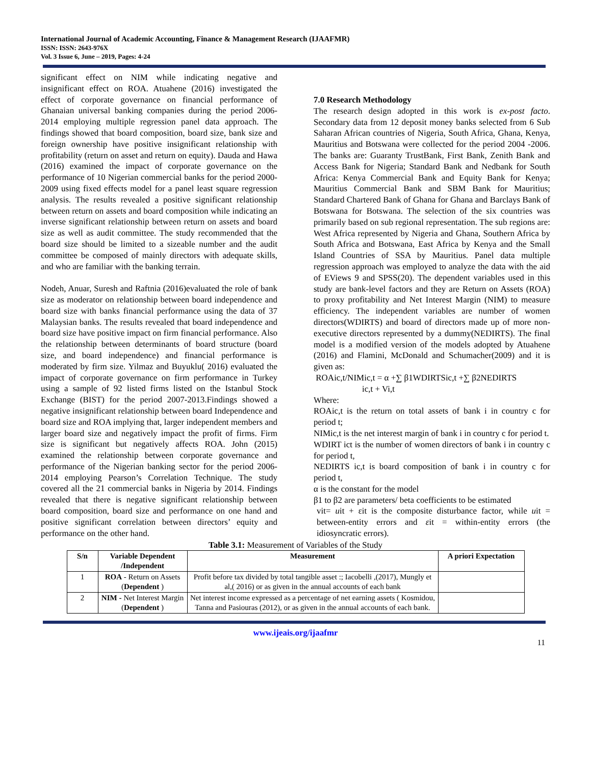International Journal of Academic Accounting, Finance & Management Research (IJAAFMR)
ISSN: ISSN: 2643-976X
Vol. 3 Issue 6, June – 2019, Pages: 4-24
significant effect on NIM while indicating negative and insignificant effect on ROA. Atuahene (2016) investigated the effect of corporate governance on financial performance of Ghanaian universal banking companies during the period 2006- 2014 employing multiple regression panel data approach. The findings showed that board composition, board size, bank size and foreign ownership have positive insignificant relationship with profitability (return on asset and return on equity). Dauda and Hawa (2016) examined the impact of corporate governance on the performance of 10 Nigerian commercial banks for the period 2000-2009 using fixed effects model for a panel least square regression analysis. The results revealed a positive significant relationship between return on assets and board composition while indicating an inverse significant relationship between return on assets and board size as well as audit committee. The study recommended that the board size should be limited to a sizeable number and the audit committee be composed of mainly directors with adequate skills, and who are familiar with the banking terrain.
Nodeh, Anuar, Suresh and Raftnia (2016)evaluated the role of bank size as moderator on relationship between board independence and board size with banks financial performance using the data of 37 Malaysian banks. The results revealed that board independence and board size have positive impact on firm financial performance. Also the relationship between determinants of board structure (board size, and board independence) and financial performance is moderated by firm size. Yilmaz and Buyuklu( 2016) evaluated the impact of corporate governance on firm performance in Turkey using a sample of 92 listed firms listed on the Istanbul Stock Exchange (BIST) for the period 2007-2013.Findings showed a negative insignificant relationship between board Independence and board size and ROA implying that, larger independent members and larger board size and negatively impact the profit of firms. Firm size is significant but negatively affects ROA. John (2015) examined the relationship between corporate governance and performance of the Nigerian banking sector for the period 2006-2014 employing Pearson’s Correlation Technique. The study covered all the 21 commercial banks in Nigeria by 2014. Findings revealed that there is negative significant relationship between board composition, board size and performance on one hand and positive significant correlation between directors’ equity and performance on the other hand.
7.0 Research Methodology
The research design adopted in this work is ex-post facto. Secondary data from 12 deposit money banks selected from 6 Sub Saharan African countries of Nigeria, South Africa, Ghana, Kenya, Mauritius and Botswana were collected for the period 2004 -2006. The banks are: Guaranty TrustBank, First Bank, Zenith Bank and Access Bank for Nigeria; Standard Bank and Nedbank for South Africa: Kenya Commercial Bank and Equity Bank for Kenya; Mauritius Commercial Bank and SBM Bank for Mauritius; Standard Chartered Bank of Ghana for Ghana and Barclays Bank of Botswana for Botswana. The selection of the six countries was primarily based on sub regional representation. The sub regions are: West Africa represented by Nigeria and Ghana, Southern Africa by South Africa and Botswana, East Africa by Kenya and the Small Island Countries of SSA by Mauritius. Panel data multiple regression approach was employed to analyze the data with the aid of EViews 9 and SPSS(20). The dependent variables used in this study are bank-level factors and they are Return on Assets (ROA) to proxy profitability and Net Interest Margin (NIM) to measure efficiency. The independent variables are number of women directors(WDIRTS) and board of directors made up of more non-executive directors represented by a dummy(NEDIRTS). The final model is a modified version of the models adopted by Atuahene (2016) and Flamini, McDonald and Schumacher(2009) and it is given as:
ROAic,t/NIMic,t = α +∑ β1WDIRTSic,t +∑ β2NEDIRTS
ic,t + Vi,t
Where:
ROAic,t is the return on total assets of bank i in country c for period t;
NIMic,t is the net interest margin of bank i in country c for period t.
WDIRT ict is the number of women directors of bank i in country c for period t,
NEDIRTS ic,t is board composition of bank i in country c for period t,
α is the constant for the model
β1 to β2 are parameters/ beta coefficients to be estimated
vit= uit + εit is the composite disturbance factor, while uit = between-entity errors and εit = within-entity errors (the idiosyncratic errors).
Table 3.1: Measurement of Variables of the Study
| S/n | Variable Dependent /Independent | Measurement | A priori Expectation |
| --- | --- | --- | --- |
| 1 | ROA - Return on Assets ( Dependent ) | Profit before tax divided by total tangible asset :; Iacobelli ,(2017), Mungly et al,( 2016) or as given in the annual accounts of each bank | |
| 2 | NIM - Net Interest Margin ( Dependent ) | Net interest income expressed as a percentage of net earning assets ( Kosmidou, Tanna and Pasiouras (2012), or as given in the annual accounts of each bank. | |
www.ijeais.org/ijaafmr
11